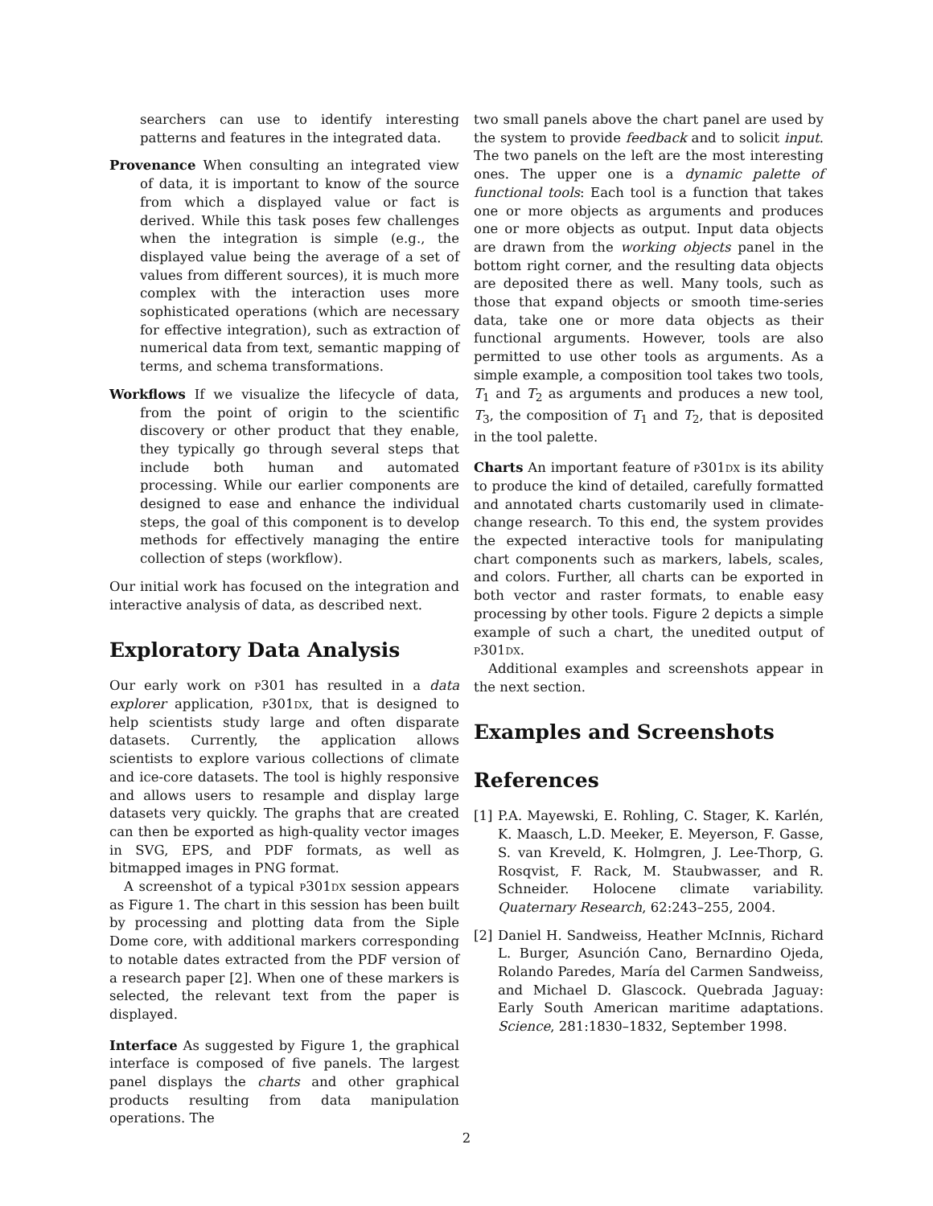searchers can use to identify interesting patterns and features in the integrated data.
Provenance When consulting an integrated view of data, it is important to know of the source from which a displayed value or fact is derived. While this task poses few challenges when the integration is simple (e.g., the displayed value being the average of a set of values from different sources), it is much more complex with the interaction uses more sophisticated operations (which are necessary for effective integration), such as extraction of numerical data from text, semantic mapping of terms, and schema transformations.
Workflows If we visualize the lifecycle of data, from the point of origin to the scientific discovery or other product that they enable, they typically go through several steps that include both human and automated processing. While our earlier components are designed to ease and enhance the individual steps, the goal of this component is to develop methods for effectively managing the entire collection of steps (workflow).
Our initial work has focused on the integration and interactive analysis of data, as described next.
Exploratory Data Analysis
Our early work on p301 has resulted in a data explorer application, p301dx, that is designed to help scientists study large and often disparate datasets. Currently, the application allows scientists to explore various collections of climate and ice-core datasets. The tool is highly responsive and allows users to resample and display large datasets very quickly. The graphs that are created can then be exported as high-quality vector images in SVG, EPS, and PDF formats, as well as bitmapped images in PNG format.
A screenshot of a typical p301dx session appears as Figure 1. The chart in this session has been built by processing and plotting data from the Siple Dome core, with additional markers corresponding to notable dates extracted from the PDF version of a research paper [2]. When one of these markers is selected, the relevant text from the paper is displayed.
Interface As suggested by Figure 1, the graphical interface is composed of five panels. The largest panel displays the charts and other graphical products resulting from data manipulation operations. The
two small panels above the chart panel are used by the system to provide feedback and to solicit input. The two panels on the left are the most interesting ones. The upper one is a dynamic palette of functional tools: Each tool is a function that takes one or more objects as arguments and produces one or more objects as output. Input data objects are drawn from the working objects panel in the bottom right corner, and the resulting data objects are deposited there as well. Many tools, such as those that expand objects or smooth time-series data, take one or more data objects as their functional arguments. However, tools are also permitted to use other tools as arguments. As a simple example, a composition tool takes two tools, T<sub>1</sub> and T<sub>2</sub> as arguments and produces a new tool, T<sub>3</sub>, the composition of T<sub>1</sub> and T<sub>2</sub>, that is deposited in the tool palette.
Charts An important feature of p301dx is its ability to produce the kind of detailed, carefully formatted and annotated charts customarily used in climate-change research. To this end, the system provides the expected interactive tools for manipulating chart components such as markers, labels, scales, and colors. Further, all charts can be exported in both vector and raster formats, to enable easy processing by other tools. Figure 2 depicts a simple example of such a chart, the unedited output of p301dx.
Additional examples and screenshots appear in the next section.
Examples and Screenshots
References
[1] P.A. Mayewski, E. Rohling, C. Stager, K. Karlén, K. Maasch, L.D. Meeker, E. Meyerson, F. Gasse, S. van Kreveld, K. Holmgren, J. Lee-Thorp, G. Rosqvist, F. Rack, M. Staubwasser, and R. Schneider. Holocene climate variability. Quaternary Research, 62:243–255, 2004.
[2] Daniel H. Sandweiss, Heather McInnis, Richard L. Burger, Asunción Cano, Bernardino Ojeda, Rolando Paredes, María del Carmen Sandweiss, and Michael D. Glascock. Quebrada Jaguay: Early South American maritime adaptations. Science, 281:1830–1832, September 1998.
2